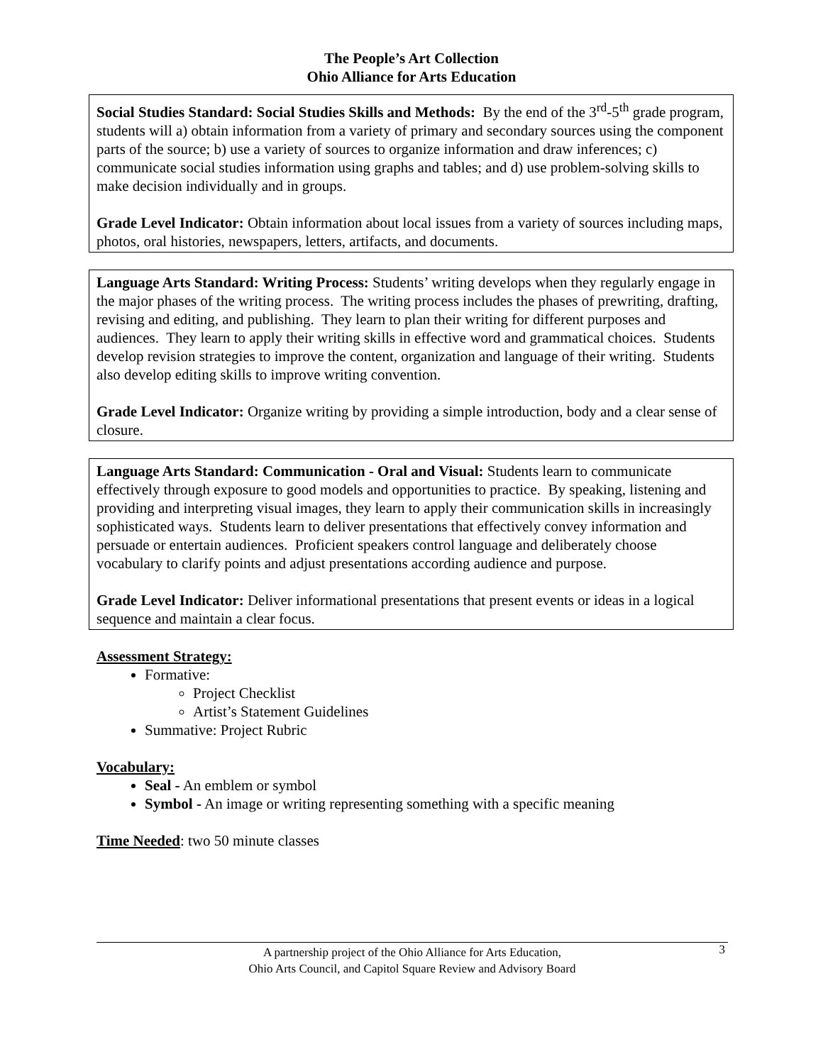The People’s Art Collection
Ohio Alliance for Arts Education
Social Studies Standard: Social Studies Skills and Methods: By the end of the 3<sup>rd</sup>-5<sup>th</sup> grade program, students will a) obtain information from a variety of primary and secondary sources using the component parts of the source; b) use a variety of sources to organize information and draw inferences; c) communicate social studies information using graphs and tables; and d) use problem-solving skills to make decision individually and in groups.
Grade Level Indicator: Obtain information about local issues from a variety of sources including maps, photos, oral histories, newspapers, letters, artifacts, and documents.
Language Arts Standard: Writing Process: Students’ writing develops when they regularly engage in the major phases of the writing process. The writing process includes the phases of prewriting, drafting, revising and editing, and publishing. They learn to plan their writing for different purposes and audiences. They learn to apply their writing skills in effective word and grammatical choices. Students develop revision strategies to improve the content, organization and language of their writing. Students also develop editing skills to improve writing convention.
Grade Level Indicator: Organize writing by providing a simple introduction, body and a clear sense of closure.
Language Arts Standard: Communication - Oral and Visual: Students learn to communicate effectively through exposure to good models and opportunities to practice. By speaking, listening and providing and interpreting visual images, they learn to apply their communication skills in increasingly sophisticated ways. Students learn to deliver presentations that effectively convey information and persuade or entertain audiences. Proficient speakers control language and deliberately choose vocabulary to clarify points and adjust presentations according audience and purpose.
Grade Level Indicator: Deliver informational presentations that present events or ideas in a logical sequence and maintain a clear focus.
Assessment Strategy:
Formative:
Project Checklist
Artist’s Statement Guidelines
Summative: Project Rubric
Vocabulary:
Seal - An emblem or symbol
Symbol - An image or writing representing something with a specific meaning
Time Needed: two 50 minute classes
A partnership project of the Ohio Alliance for Arts Education,
Ohio Arts Council, and Capitol Square Review and Advisory Board
3